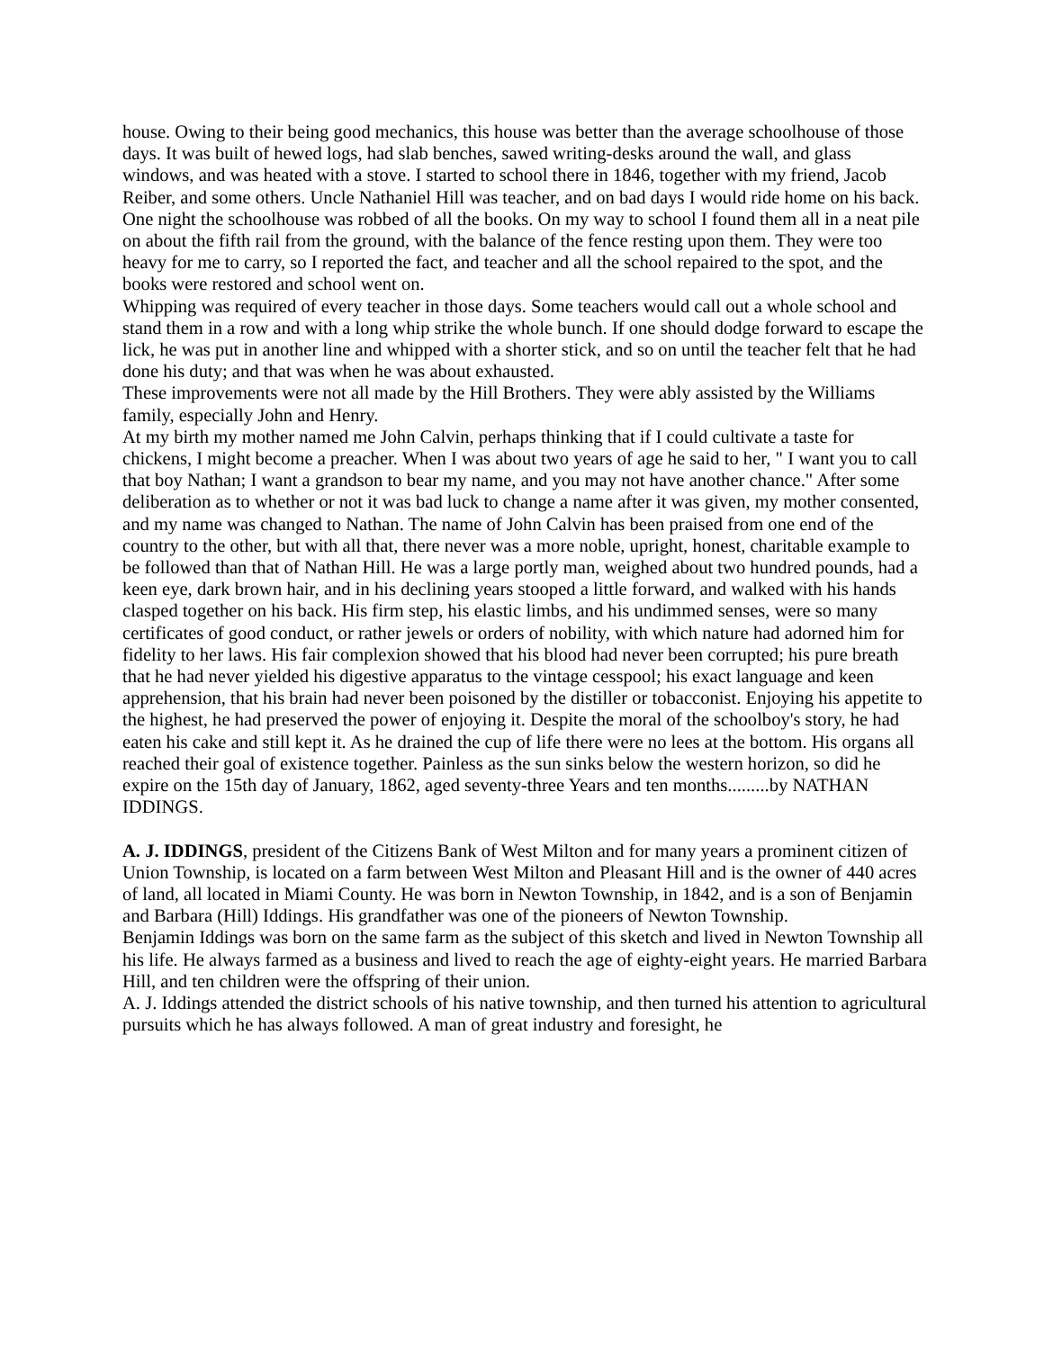house. Owing to their being good mechanics, this house was better than the average schoolhouse of those days. It was built of hewed logs, had slab benches, sawed writing-desks around the wall, and glass windows, and was heated with a stove. I started to school there in 1846, together with my friend, Jacob Reiber, and some others. Uncle Nathaniel Hill was teacher, and on bad days I would ride home on his back. One night the schoolhouse was robbed of all the books. On my way to school I found them all in a neat pile on about the fifth rail from the ground, with the balance of the fence resting upon them. They were too heavy for me to carry, so I reported the fact, and teacher and all the school repaired to the spot, and the books were restored and school went on.
Whipping was required of every teacher in those days. Some teachers would call out a whole school and stand them in a row and with a long whip strike the whole bunch. If one should dodge forward to escape the lick, he was put in another line and whipped with a shorter stick, and so on until the teacher felt that he had done his duty; and that was when he was about exhausted.
These improvements were not all made by the Hill Brothers. They were ably assisted by the Williams family, especially John and Henry.
At my birth my mother named me John Calvin, perhaps thinking that if I could cultivate a taste for chickens, I might become a preacher. When I was about two years of age he said to her, " I want you to call that boy Nathan; I want a grandson to bear my name, and you may not have another chance." After some deliberation as to whether or not it was bad luck to change a name after it was given, my mother consented, and my name was changed to Nathan. The name of John Calvin has been praised from one end of the country to the other, but with all that, there never was a more noble, upright, honest, charitable example to be followed than that of Nathan Hill. He was a large portly man, weighed about two hundred pounds, had a keen eye, dark brown hair, and in his declining years stooped a little forward, and walked with his hands clasped together on his back. His firm step, his elastic limbs, and his undimmed senses, were so many certificates of good conduct, or rather jewels or orders of nobility, with which nature had adorned him for fidelity to her laws. His fair complexion showed that his blood had never been corrupted; his pure breath that he had never yielded his digestive apparatus to the vintage cesspool; his exact language and keen apprehension, that his brain had never been poisoned by the distiller or tobacconist. Enjoying his appetite to the highest, he had preserved the power of enjoying it. Despite the moral of the schoolboy's story, he had eaten his cake and still kept it. As he drained the cup of life there were no lees at the bottom. His organs all reached their goal of existence together. Painless as the sun sinks below the western horizon, so did he expire on the 15th day of January, 1862, aged seventy-three Years and ten months.........by NATHAN IDDINGS.
A. J. IDDINGS, president of the Citizens Bank of West Milton and for many years a prominent citizen of Union Township, is located on a farm between West Milton and Pleasant Hill and is the owner of 440 acres of land, all located in Miami County. He was born in Newton Township, in 1842, and is a son of Benjamin and Barbara (Hill) Iddings. His grandfather was one of the pioneers of Newton Township.
Benjamin Iddings was born on the same farm as the subject of this sketch and lived in Newton Township all his life. He always farmed as a business and lived to reach the age of eighty-eight years. He married Barbara Hill, and ten children were the offspring of their union.
A. J. Iddings attended the district schools of his native township, and then turned his attention to agricultural pursuits which he has always followed. A man of great industry and foresight, he